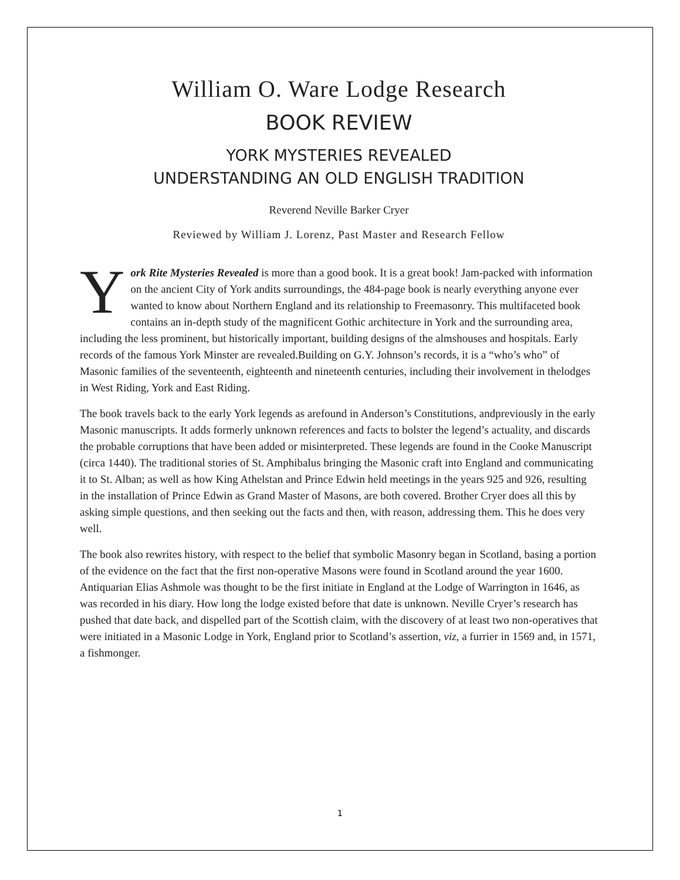William O. Ware Lodge Research
BOOK REVIEW
YORK MYSTERIES REVEALED
UNDERSTANDING AN OLD ENGLISH TRADITION
Reverend Neville Barker Cryer
Reviewed by William J. Lorenz, Past Master and Research Fellow
York Rite Mysteries Revealed is more than a good book. It is a great book! Jam-packed with information on the ancient City of York andits surroundings, the 484-page book is nearly everything anyone ever wanted to know about Northern England and its relationship to Freemasonry. This multifaceted book contains an in-depth study of the magnificent Gothic architecture in York and the surrounding area, including the less prominent, but historically important, building designs of the almshouses and hospitals. Early records of the famous York Minster are revealed.Building on G.Y. Johnson’s records, it is a “who’s who” of Masonic families of the seventeenth, eighteenth and nineteenth centuries, including their involvement in thelodges in West Riding, York and East Riding.
The book travels back to the early York legends as arefound in Anderson’s Constitutions, andpreviously in the early Masonic manuscripts. It adds formerly unknown references and facts to bolster the legend’s actuality, and discards the probable corruptions that have been added or misinterpreted. These legends are found in the Cooke Manuscript (circa 1440). The traditional stories of St. Amphibalus bringing the Masonic craft into England and communicating it to St. Alban; as well as how King Athelstan and Prince Edwin held meetings in the years 925 and 926, resulting in the installation of Prince Edwin as Grand Master of Masons, are both covered. Brother Cryer does all this by asking simple questions, and then seeking out the facts and then, with reason, addressing them. This he does very well.
The book also rewrites history, with respect to the belief that symbolic Masonry began in Scotland, basing a portion of the evidence on the fact that the first non-operative Masons were found in Scotland around the year 1600. Antiquarian Elias Ashmole was thought to be the first initiate in England at the Lodge of Warrington in 1646, as was recorded in his diary. How long the lodge existed before that date is unknown. Neville Cryer’s research has pushed that date back, and dispelled part of the Scottish claim, with the discovery of at least two non-operatives that were initiated in a Masonic Lodge in York, England prior to Scotland’s assertion, viz, a furrier in 1569 and, in 1571, a fishmonger.
1